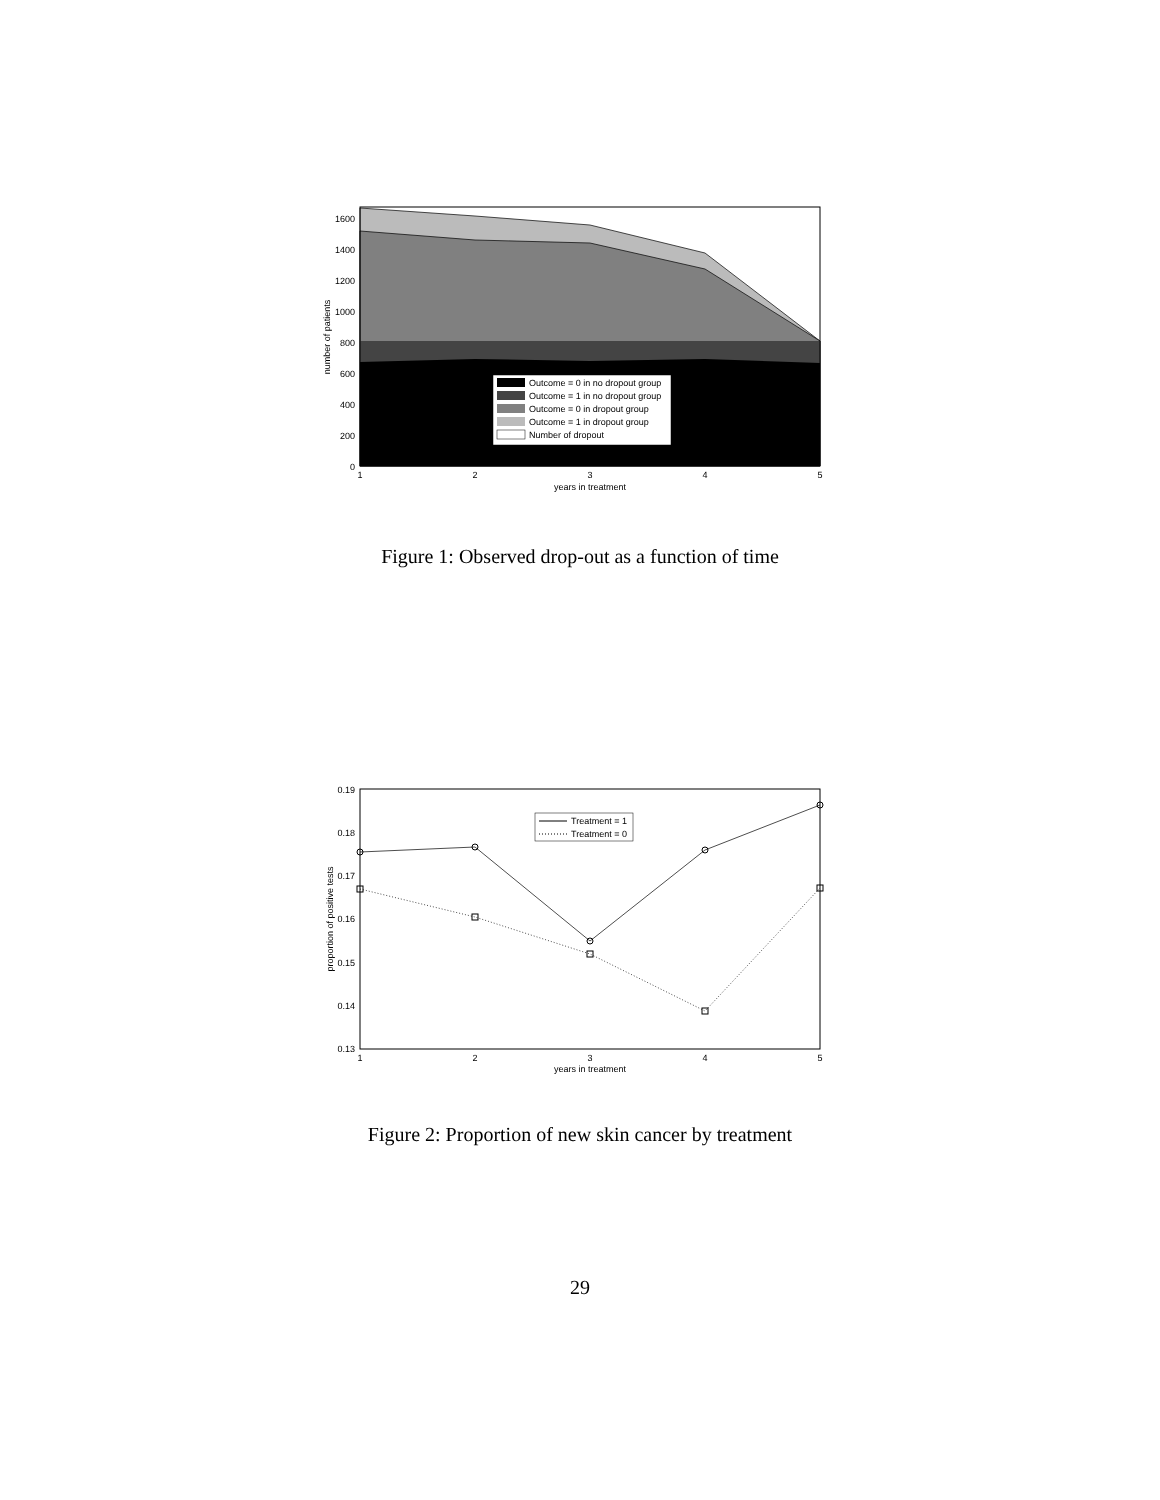0
200
400
600
800
1000
1200
1400
1600
1
2
3
4
5
years in treatment
number of patients
Outcome = 0 in no dropout group
Outcome = 1 in no dropout group
Outcome = 0 in dropout group
Outcome = 1 in dropout group
Number of dropout
Figure 1: Observed drop-out as a function of time
0.19
0.18
0.17
0.16
0.15
0.14
0.13
1
2
3
4
5
years in treatment
proportion of positive tests
Treatment = 1
Treatment = 0
Figure 2: Proportion of new skin cancer by treatment
29